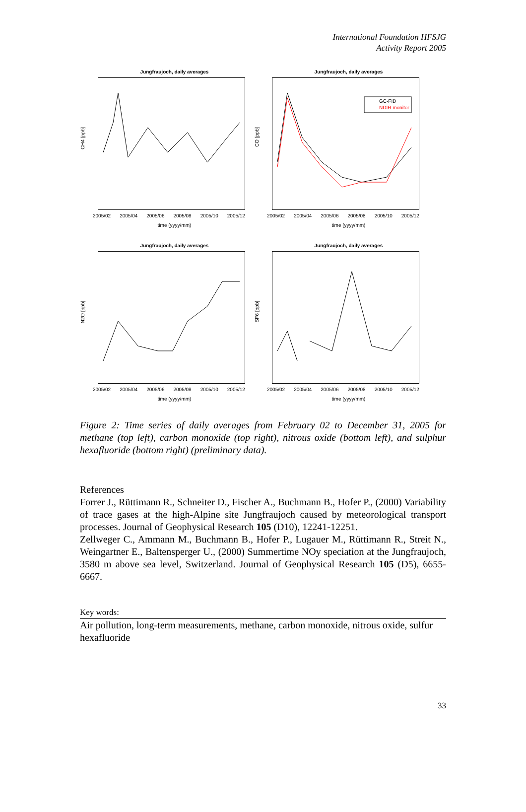International Foundation HFSJG
Activity Report 2005
Jungfraujoch, daily averages
CH4 [ppb]
2005/02 2005/04 2005/06 2005/08 2005/10 2005/12
time (yyyy/mm)
Jungfraujoch, daily averages
CO [ppb]
GC-FID
NDIR monitor
2005/02 2005/04 2005/06 2005/08 2005/10 2005/12
time (yyyy/mm)
Jungfraujoch, daily averages
N2O [ppb]
2005/02 2005/04 2005/06 2005/08 2005/10 2005/12
time (yyyy/mm)
Jungfraujoch, daily averages
SF6 [ppb]
2005/02 2005/04 2005/06 2005/08 2005/10 2005/12
time (yyyy/mm)
Figure 2: Time series of daily averages from February 02 to December 31, 2005 for methane (top left), carbon monoxide (top right), nitrous oxide (bottom left), and sulphur hexafluoride (bottom right) (preliminary data).
References
Forrer J., Rüttimann R., Schneiter D., Fischer A., Buchmann B., Hofer P., (2000) Variability of trace gases at the high-Alpine site Jungfraujoch caused by meteorological transport processes. Journal of Geophysical Research 105 (D10), 12241-12251.
Zellweger C., Ammann M., Buchmann B., Hofer P., Lugauer M., Rüttimann R., Streit N., Weingartner E., Baltensperger U., (2000) Summertime NOy speciation at the Jungfraujoch, 3580 m above sea level, Switzerland. Journal of Geophysical Research 105 (D5), 6655-6667.
Key words:
Air pollution, long-term measurements, methane, carbon monoxide, nitrous oxide, sulfur hexafluoride
33